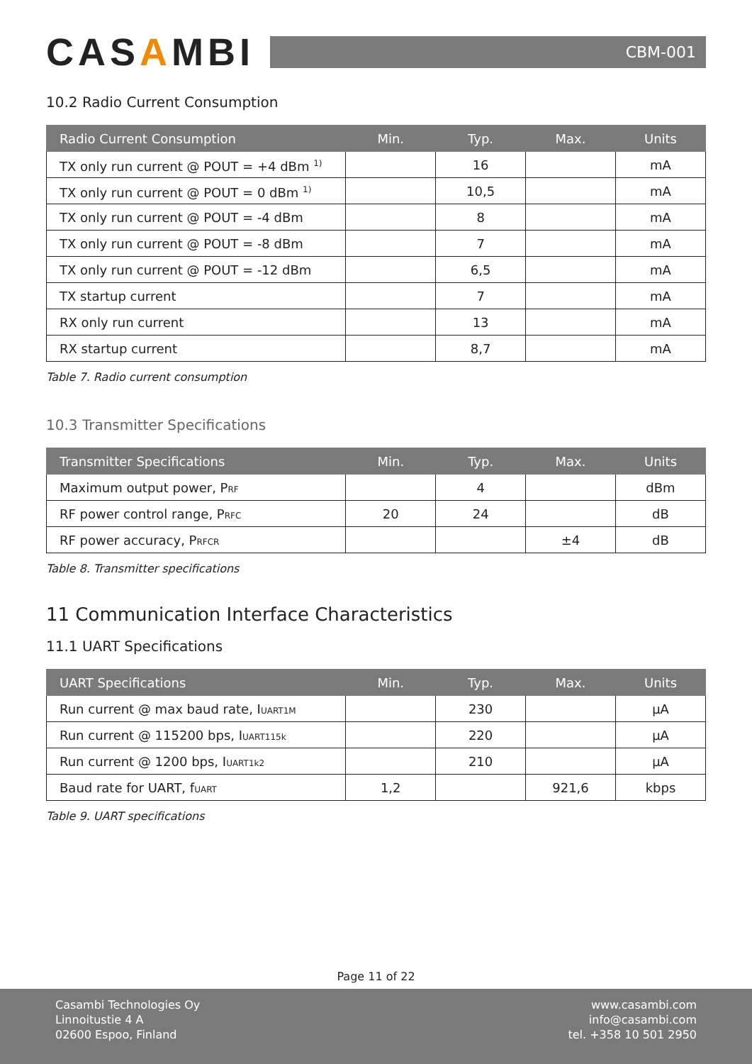CASAMBI
CBM-001
10.2 Radio Current Consumption
| Radio Current Consumption | Min. | Typ. | Max. | Units |
| --- | --- | --- | --- | --- |
| TX only run current @ POUT = +4 dBm <sup>1)</sup> | | 16 | | mA |
| TX only run current @ POUT = 0 dBm <sup>1)</sup> | | 10,5 | | mA |
| TX only run current @ POUT = -4 dBm | | 8 | | mA |
| TX only run current @ POUT = -8 dBm | | 7 | | mA |
| TX only run current @ POUT = -12 dBm | | 6,5 | | mA |
| TX startup current | | 7 | | mA |
| RX only run current | | 13 | | mA |
| RX startup current | | 8,7 | | mA |
Table 7. Radio current consumption
10.3 Transmitter Specifications
| Transmitter Specifications | Min. | Typ. | Max. | Units |
| --- | --- | --- | --- | --- |
| Maximum output power, P RF | | 4 | | dBm |
| RF power control range, P RFC | 20 | 24 | | dB |
| RF power accuracy, P RFCR | | | ±4 | dB |
Table 8. Transmitter specifications
11 Communication Interface Characteristics
11.1 UART Specifications
| UART Specifications | Min. | Typ. | Max. | Units |
| --- | --- | --- | --- | --- |
| Run current @ max baud rate, I UART1M | | 230 | | μA |
| Run current @ 115200 bps, I UART115k | | 220 | | μA |
| Run current @ 1200 bps, I UART1k2 | | 210 | | μA |
| Baud rate for UART, f UART | 1,2 | | 921,6 | kbps |
Table 9. UART specifications
Page 11 of 22
Casambi Technologies Oy
Linnoitustie 4 A
02600 Espoo, Finland
www.casambi.com
info@casambi.com
tel. +358 10 501 2950